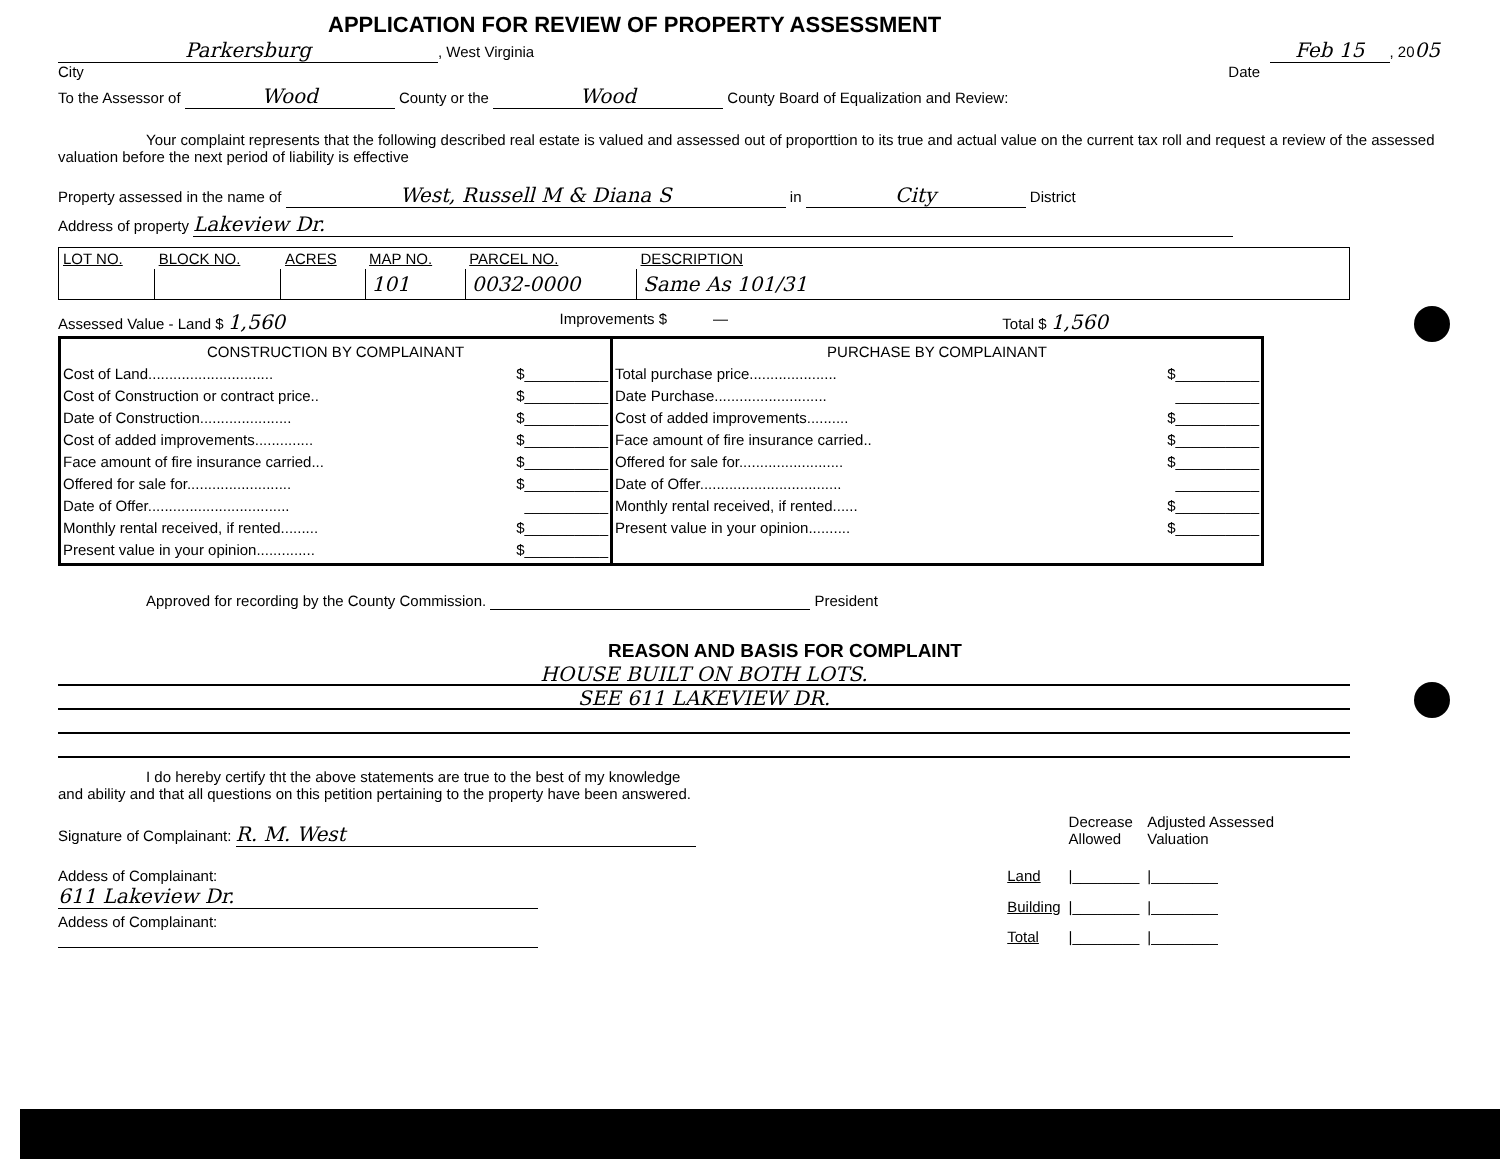APPLICATION FOR REVIEW OF PROPERTY ASSESSMENT
Parkersburg, West Virginia Feb 15, 2005
City Date
To the Assessor of Wood County or the Wood County Board of Equalization and Review:
Your complaint represents that the following described real estate is valued and assessed out of proporttion to its true and actual value on the current tax roll and request a review of the assessed valuation before the next period of liability is effective
Property assessed in the name of West, Russell M & Diana S in City District
Address of property Lakeview Dr.
| LOT NO. | BLOCK NO. | ACRES | MAP NO. | PARCEL NO. | DESCRIPTION |
| --- | --- | --- | --- | --- | --- |
| | | | 101 | 0032-0000 | Same As 101/31 |
Assessed Value - Land $ 1,560 Improvements $ — Total $ 1,560
CONSTRUCTION BY COMPLAINANT
Cost of Land.............................. $__________
Cost of Construction or contract price.. $__________
Date of Construction...................... $__________
Cost of added improvements.............. $__________
Face amount of fire insurance carried... $__________
Offered for sale for......................... $__________
Date of Offer.................................. __________
Monthly rental received, if rented......... $__________
Present value in your opinion.............. $__________
PURCHASE BY COMPLAINANT
Total purchase price..................... $__________
Date Purchase........................... __________
Cost of added improvements.......... $__________
Face amount of fire insurance carried.. $__________
Offered for sale for......................... $__________
Date of Offer.................................. __________
Monthly rental received, if rented...... $__________
Present value in your opinion.......... $__________
Approved for recording by the County Commission. President
REASON AND BASIS FOR COMPLAINT
HOUSE BUILT ON BOTH LOTS.
SEE 611 LAKEVIEW DR.
I do hereby certify tht the above statements are true to the best of my knowledge and ability and that all questions on this petition pertaining to the property have been answered.
Signature of Complainant: R. M. West
Addess of Complainant: 611 Lakeview Dr.
Addess of Complainant:
| | Decrease Allowed | Adjusted Assessed Valuation |
| Land | /________ | /________ |
| Building | /________ | /________ |
| Total | /________ | /________ |